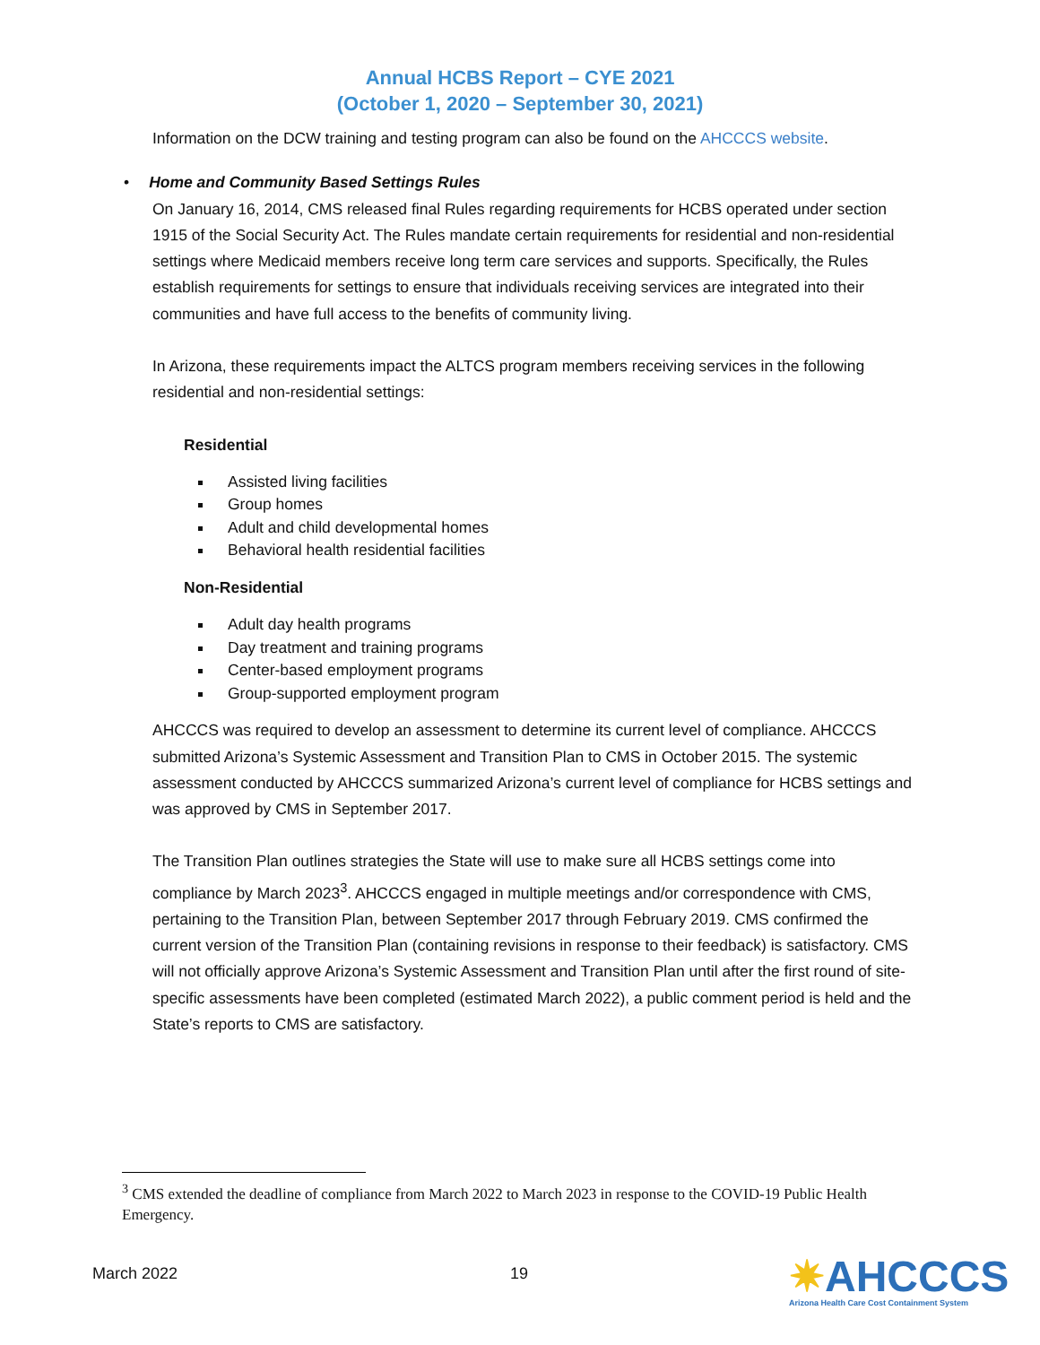Annual HCBS Report – CYE 2021
(October 1, 2020 – September 30, 2021)
Information on the DCW training and testing program can also be found on the AHCCCS website.
• Home and Community Based Settings Rules
On January 16, 2014, CMS released final Rules regarding requirements for HCBS operated under section 1915 of the Social Security Act. The Rules mandate certain requirements for residential and non-residential settings where Medicaid members receive long term care services and supports. Specifically, the Rules establish requirements for settings to ensure that individuals receiving services are integrated into their communities and have full access to the benefits of community living.
In Arizona, these requirements impact the ALTCS program members receiving services in the following residential and non-residential settings:
Residential
Assisted living facilities
Group homes
Adult and child developmental homes
Behavioral health residential facilities
Non-Residential
Adult day health programs
Day treatment and training programs
Center-based employment programs
Group-supported employment program
AHCCCS was required to develop an assessment to determine its current level of compliance. AHCCCS submitted Arizona’s Systemic Assessment and Transition Plan to CMS in October 2015. The systemic assessment conducted by AHCCCS summarized Arizona’s current level of compliance for HCBS settings and was approved by CMS in September 2017.
The Transition Plan outlines strategies the State will use to make sure all HCBS settings come into compliance by March 2023<sup>3</sup>. AHCCCS engaged in multiple meetings and/or correspondence with CMS, pertaining to the Transition Plan, between September 2017 through February 2019. CMS confirmed the current version of the Transition Plan (containing revisions in response to their feedback) is satisfactory. CMS will not officially approve Arizona’s Systemic Assessment and Transition Plan until after the first round of site-specific assessments have been completed (estimated March 2022), a public comment period is held and the State’s reports to CMS are satisfactory.
<sup>3</sup> CMS extended the deadline of compliance from March 2022 to March 2023 in response to the COVID-19 Public Health Emergency.
March 2022 19
✷AHCCCS
Arizona Health Care Cost Containment System